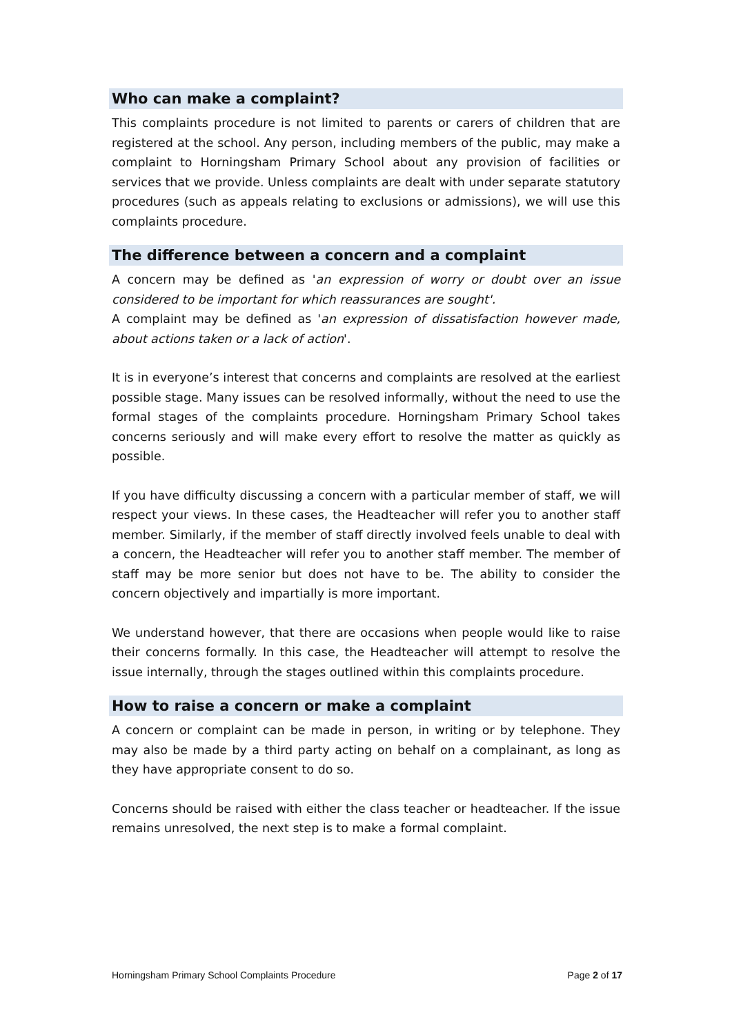Who can make a complaint?
This complaints procedure is not limited to parents or carers of children that are registered at the school. Any person, including members of the public, may make a complaint to Horningsham Primary School about any provision of facilities or services that we provide. Unless complaints are dealt with under separate statutory procedures (such as appeals relating to exclusions or admissions), we will use this complaints procedure.
The difference between a concern and a complaint
A concern may be defined as 'an expression of worry or doubt over an issue considered to be important for which reassurances are sought'.
A complaint may be defined as 'an expression of dissatisfaction however made, about actions taken or a lack of action'.
It is in everyone’s interest that concerns and complaints are resolved at the earliest possible stage. Many issues can be resolved informally, without the need to use the formal stages of the complaints procedure. Horningsham Primary School takes concerns seriously and will make every effort to resolve the matter as quickly as possible.
If you have difficulty discussing a concern with a particular member of staff, we will respect your views. In these cases, the Headteacher will refer you to another staff member. Similarly, if the member of staff directly involved feels unable to deal with a concern, the Headteacher will refer you to another staff member. The member of staff may be more senior but does not have to be. The ability to consider the concern objectively and impartially is more important.
We understand however, that there are occasions when people would like to raise their concerns formally. In this case, the Headteacher will attempt to resolve the issue internally, through the stages outlined within this complaints procedure.
How to raise a concern or make a complaint
A concern or complaint can be made in person, in writing or by telephone. They may also be made by a third party acting on behalf on a complainant, as long as they have appropriate consent to do so.
Concerns should be raised with either the class teacher or headteacher. If the issue remains unresolved, the next step is to make a formal complaint.
Horningsham Primary School Complaints Procedure Page 2 of 17